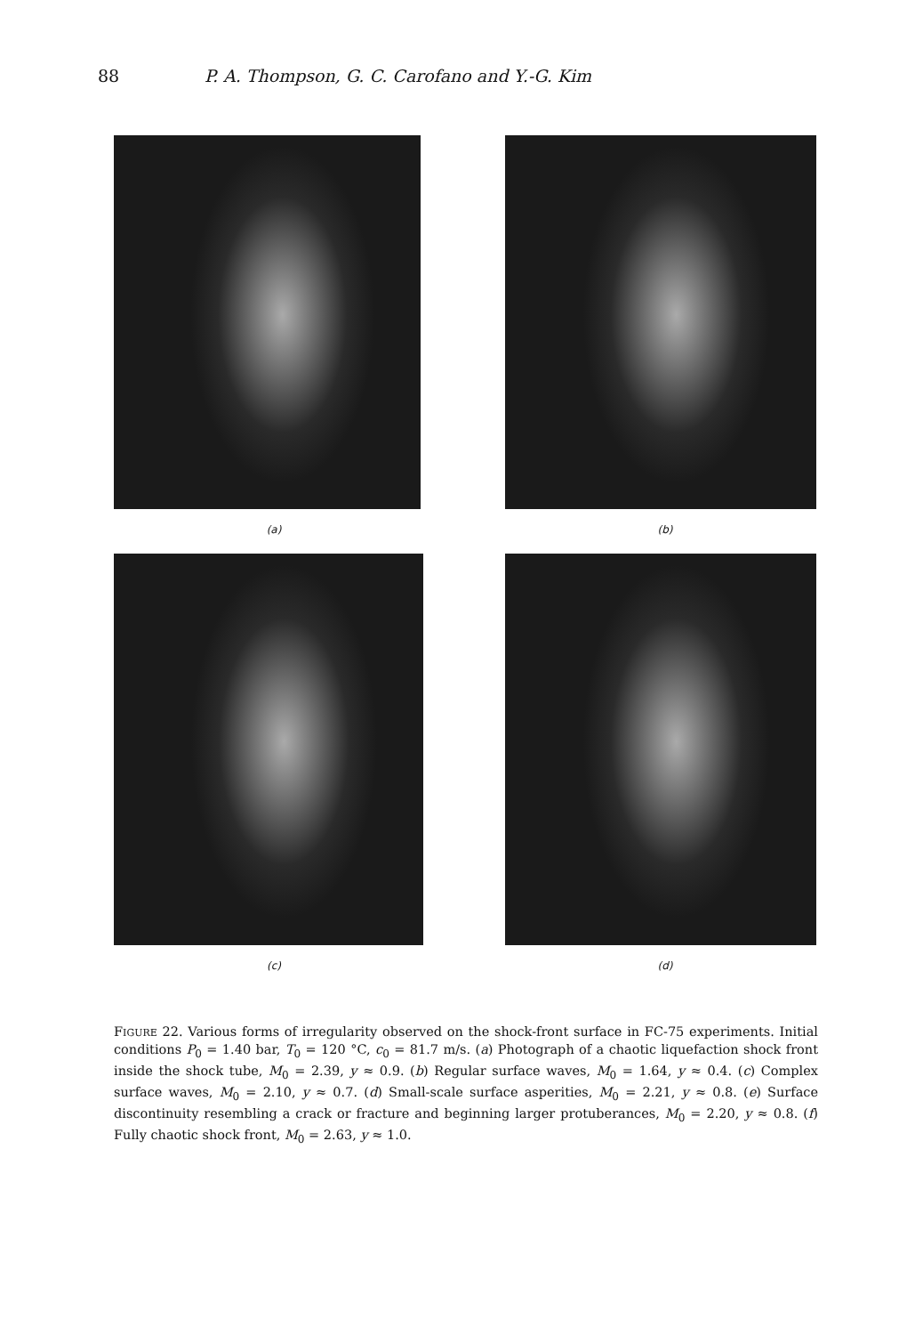88 P. A. Thompson, G. C. Carofano and Y.-G. Kim
(a)
(b)
(c)
(d)
FIGURE 22. Various forms of irregularity observed on the shock-front surface in FC-75 experiments. Initial conditions P<sub>0</sub> = 1.40 bar, T<sub>0</sub> = 120 °C, c<sub>0</sub> = 81.7 m/s. (a) Photograph of a chaotic liquefaction shock front inside the shock tube, M<sub>0</sub> = 2.39, y ≈ 0.9. (b) Regular surface waves, M<sub>0</sub> = 1.64, y ≈ 0.4. (c) Complex surface waves, M<sub>0</sub> = 2.10, y ≈ 0.7. (d) Small-scale surface asperities, M<sub>0</sub> = 2.21, y ≈ 0.8. (e) Surface discontinuity resembling a crack or fracture and beginning larger protuberances, M<sub>0</sub> = 2.20, y ≈ 0.8. (f) Fully chaotic shock front, M<sub>0</sub> = 2.63, y ≈ 1.0.